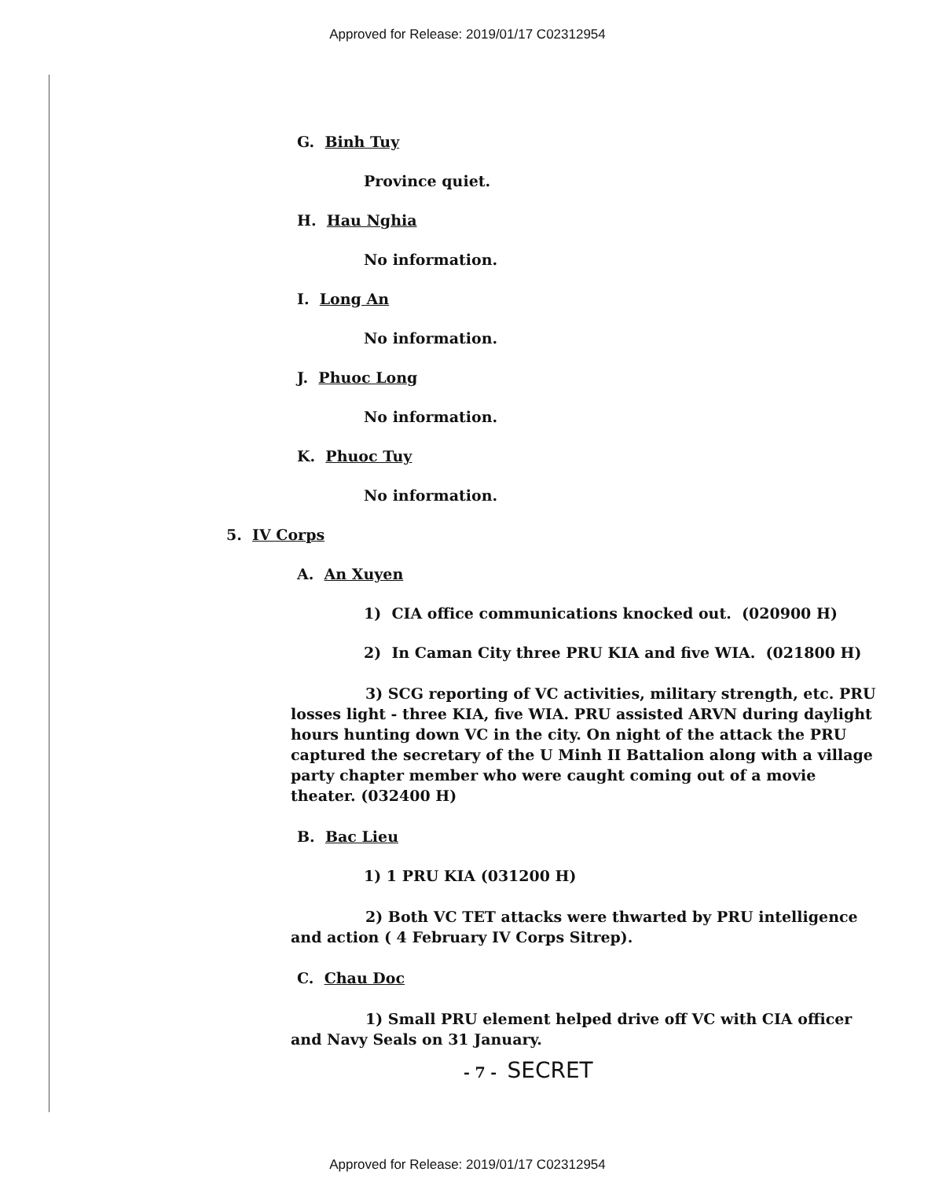Approved for Release: 2019/01/17 C02312954
G. Binh Tuy
Province quiet.
H. Hau Nghia
No information.
I. Long An
No information.
J. Phuoc Long
No information.
K. Phuoc Tuy
No information.
5. IV Corps
A. An Xuyen
1) CIA office communications knocked out. (020900 H)
2) In Caman City three PRU KIA and five WIA. (021800 H)
3) SCG reporting of VC activities, military strength, etc. PRU losses light - three KIA, five WIA. PRU assisted ARVN during daylight hours hunting down VC in the city. On night of the attack the PRU captured the secretary of the U Minh II Battalion along with a village party chapter member who were caught coming out of a movie theater. (032400 H)
B. Bac Lieu
1) 1 PRU KIA (031200 H)
2) Both VC TET attacks were thwarted by PRU intelligence and action ( 4 February IV Corps Sitrep).
C. Chau Doc
1) Small PRU element helped drive off VC with CIA officer and Navy Seals on 31 January.
- 7 - SECRET
Approved for Release: 2019/01/17 C02312954